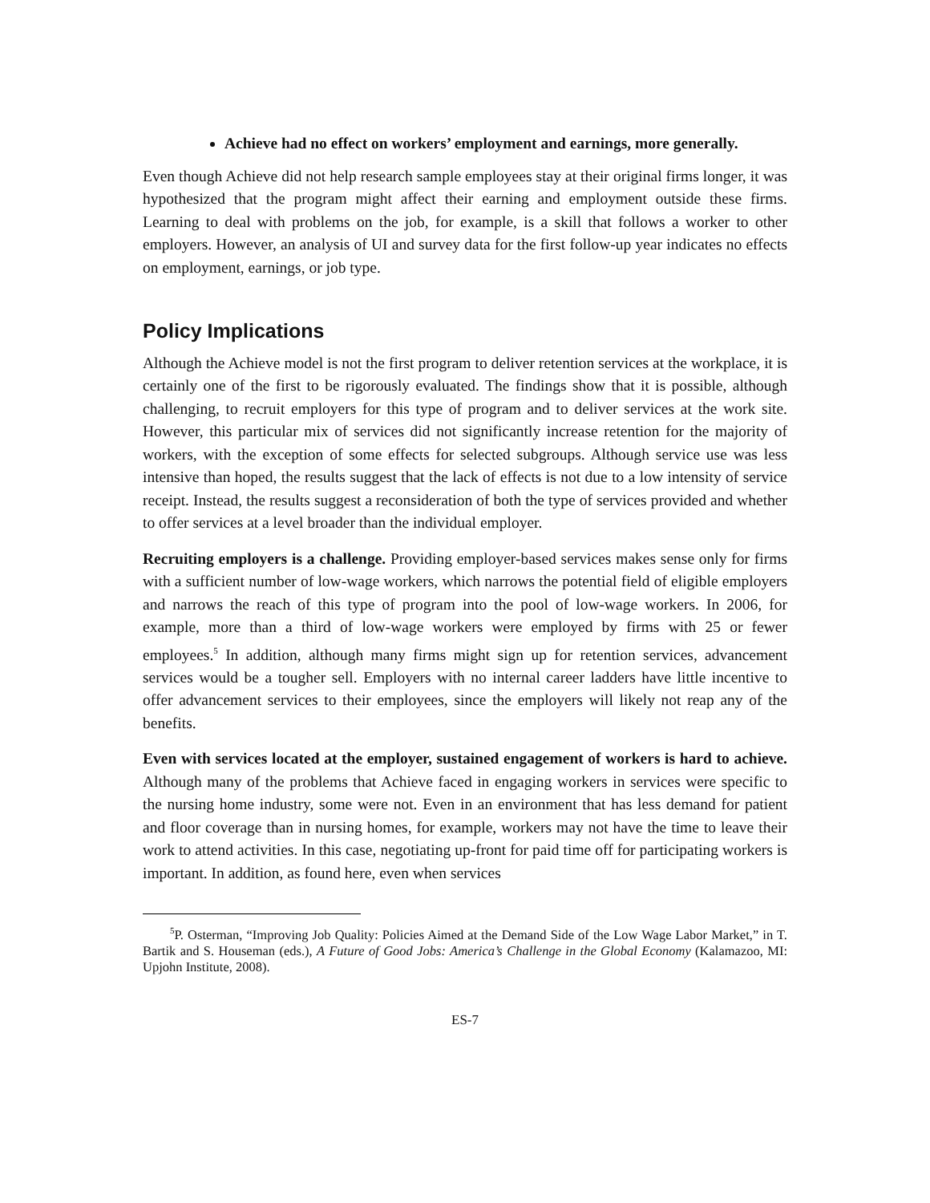Achieve had no effect on workers’ employment and earnings, more generally.
Even though Achieve did not help research sample employees stay at their original firms longer, it was hypothesized that the program might affect their earning and employment outside these firms. Learning to deal with problems on the job, for example, is a skill that follows a worker to other employers. However, an analysis of UI and survey data for the first follow-up year indicates no effects on employment, earnings, or job type.
Policy Implications
Although the Achieve model is not the first program to deliver retention services at the workplace, it is certainly one of the first to be rigorously evaluated. The findings show that it is possible, although challenging, to recruit employers for this type of program and to deliver services at the work site. However, this particular mix of services did not significantly increase retention for the majority of workers, with the exception of some effects for selected subgroups. Although service use was less intensive than hoped, the results suggest that the lack of effects is not due to a low intensity of service receipt. Instead, the results suggest a reconsideration of both the type of services provided and whether to offer services at a level broader than the individual employer.
Recruiting employers is a challenge. Providing employer-based services makes sense only for firms with a sufficient number of low-wage workers, which narrows the potential field of eligible employers and narrows the reach of this type of program into the pool of low-wage workers. In 2006, for example, more than a third of low-wage workers were employed by firms with 25 or fewer employees.<sup>5</sup> In addition, although many firms might sign up for retention services, advancement services would be a tougher sell. Employers with no internal career ladders have little incentive to offer advancement services to their employees, since the employers will likely not reap any of the benefits.
Even with services located at the employer, sustained engagement of workers is hard to achieve. Although many of the problems that Achieve faced in engaging workers in services were specific to the nursing home industry, some were not. Even in an environment that has less demand for patient and floor coverage than in nursing homes, for example, workers may not have the time to leave their work to attend activities. In this case, negotiating up-front for paid time off for participating workers is important. In addition, as found here, even when services
<sup>5</sup> P. Osterman, “Improving Job Quality: Policies Aimed at the Demand Side of the Low Wage Labor Market,” in T. Bartik and S. Houseman (eds.), A Future of Good Jobs: America’s Challenge in the Global Economy (Kalamazoo, MI: Upjohn Institute, 2008).
ES-7